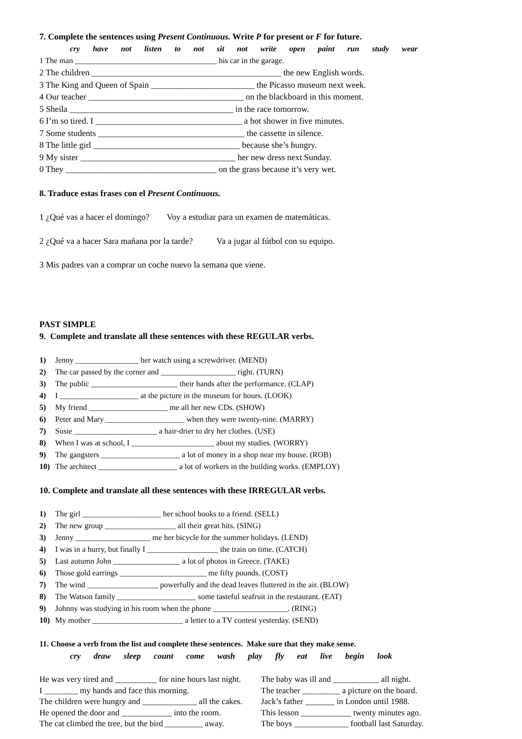7. Complete the sentences using Present Continuous. Write P for present or F for future.
cry have not listen to not sit not write open paint run study wear
1 The man ____________________________________ his car in the garage.
2 The children ____________________________________________ the new English words.
3 The King and Queen of Spain ________________________ the Picasso museum next week.
4 Our teacher ____________________________________ on the blackboard in this moment.
5 Sheila ______________________________________ in the race tomorrow.
6 I’m so tired. I __________________________________ a hot shower in five minutes.
7 Some students __________________________________ the cassette in silence.
8 The little girl __________________________________ because she’s hungry.
9 My sister ____________________________________ her new dress next Sunday.
0 They ___________________________________ on the grass because it’s very wet.
8. Traduce estas frases con el Present Continuous.
1 ¿Qué vas a hacer el domingo? Voy a estudiar para un examen de matemáticas.
2 ¿Qué va a hacer Sara mañana por la tarde? Va a jugar al fútbol con su equipo.
3 Mis padres van a comprar un coche nuevo la semana que viene.
PAST SIMPLE
9. Complete and translate all these sentences with these REGULAR verbs.
1) Jenny ________________ her watch using a screwdriver. (MEND)
2) The car passed by the corner and ___________________ right. (TURN)
3) The public ______________________ their hands after the performance. (CLAP)
4) I ____________________ at the picture in the museum for hours. (LOOK)
5) My friend ____________________ me all her new CDs. (SHOW)
6) Peter and Mary ____________________ when they were twenty-nine. (MARRY)
7) Susie _____________________ a hair-drier to dry her clothes. (USE)
8) When I was at school, I _____________________ about my studies. (WORRY)
9) The gangsters ____________________ a lot of money in a shop near my house. (ROB)
10) The architect ____________________ a lot of workers in the building works. (EMPLOY)
10. Complete and translate all these sentences with these IRREGULAR verbs.
1) The girl ____________________ her school books to a friend. (SELL)
2) The new group __________________ all their great hits. (SING)
3) Jenny ___________________ me her bicycle for the summer holidays. (LEND)
4) I was in a hurry, but finally I __________________ the train on time. (CATCH)
5) Last autumn John _________________ a lot of photos in Greece. (TAKE)
6) Those gold earrings ______________________ me fifty pounds. (COST)
7) The wind __________________ powerfully and the dead leaves fluttered in the air. (BLOW)
8) The Watson family ____________________ some tasteful seafruit in the restaurant. (EAT)
9) Johnny was studying in his room when the phone ___________________. (RING)
10) My mother _______________________ a letter to a TV contest yesterday. (SEND)
11. Choose a verb from the list and complete these sentences. Make sure that they make sense.
cry draw sleep count come wash play fly eat live begin look
He was very tired and __________ for nine hours last night.
I ________ my hands and face this morning.
The children were hungry and _____________ all the cakes.
He opened the door and ____________ into the room.
The cat climbed the tree, but the bird _________ away.
The baby was ill and ___________ all night.
The teacher _________ a picture on the board.
Jack’s father _______ in London until 1988.
This lesson ____________ twenty minutes ago.
The boys _____________ football last Saturday.